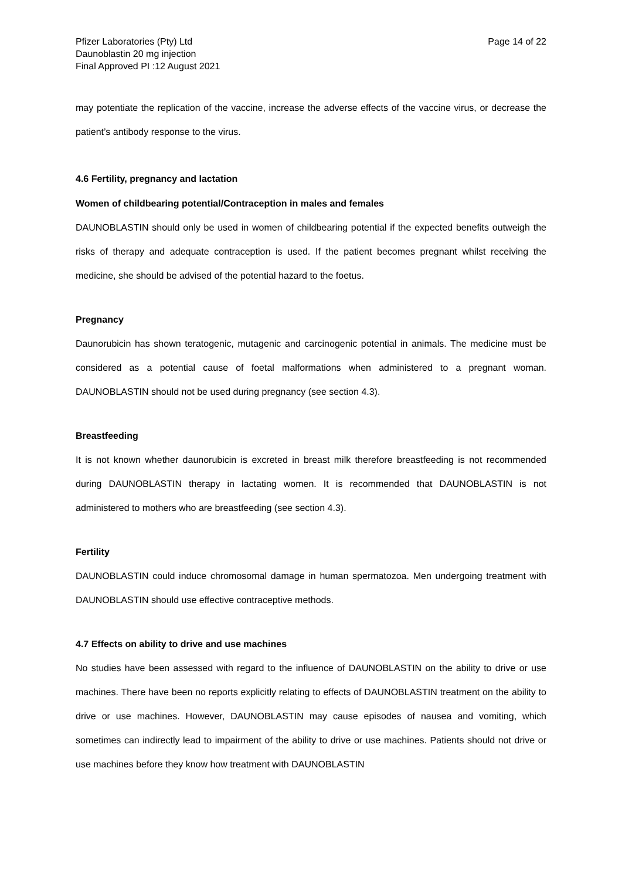Pfizer Laboratories (Pty) Ltd
Daunoblastin 20 mg injection
Final Approved PI :12 August 2021
Page 14 of 22
may potentiate the replication of the vaccine, increase the adverse effects of the vaccine virus, or decrease the patient’s antibody response to the virus.
4.6 Fertility, pregnancy and lactation
Women of childbearing potential/Contraception in males and females
DAUNOBLASTIN should only be used in women of childbearing potential if the expected benefits outweigh the risks of therapy and adequate contraception is used. If the patient becomes pregnant whilst receiving the medicine, she should be advised of the potential hazard to the foetus.
Pregnancy
Daunorubicin has shown teratogenic, mutagenic and carcinogenic potential in animals. The medicine must be considered as a potential cause of foetal malformations when administered to a pregnant woman. DAUNOBLASTIN should not be used during pregnancy (see section 4.3).
Breastfeeding
It is not known whether daunorubicin is excreted in breast milk therefore breastfeeding is not recommended during DAUNOBLASTIN therapy in lactating women. It is recommended that DAUNOBLASTIN is not administered to mothers who are breastfeeding (see section 4.3).
Fertility
DAUNOBLASTIN could induce chromosomal damage in human spermatozoa. Men undergoing treatment with DAUNOBLASTIN should use effective contraceptive methods.
4.7 Effects on ability to drive and use machines
No studies have been assessed with regard to the influence of DAUNOBLASTIN on the ability to drive or use machines. There have been no reports explicitly relating to effects of DAUNOBLASTIN treatment on the ability to drive or use machines. However, DAUNOBLASTIN may cause episodes of nausea and vomiting, which sometimes can indirectly lead to impairment of the ability to drive or use machines. Patients should not drive or use machines before they know how treatment with DAUNOBLASTIN